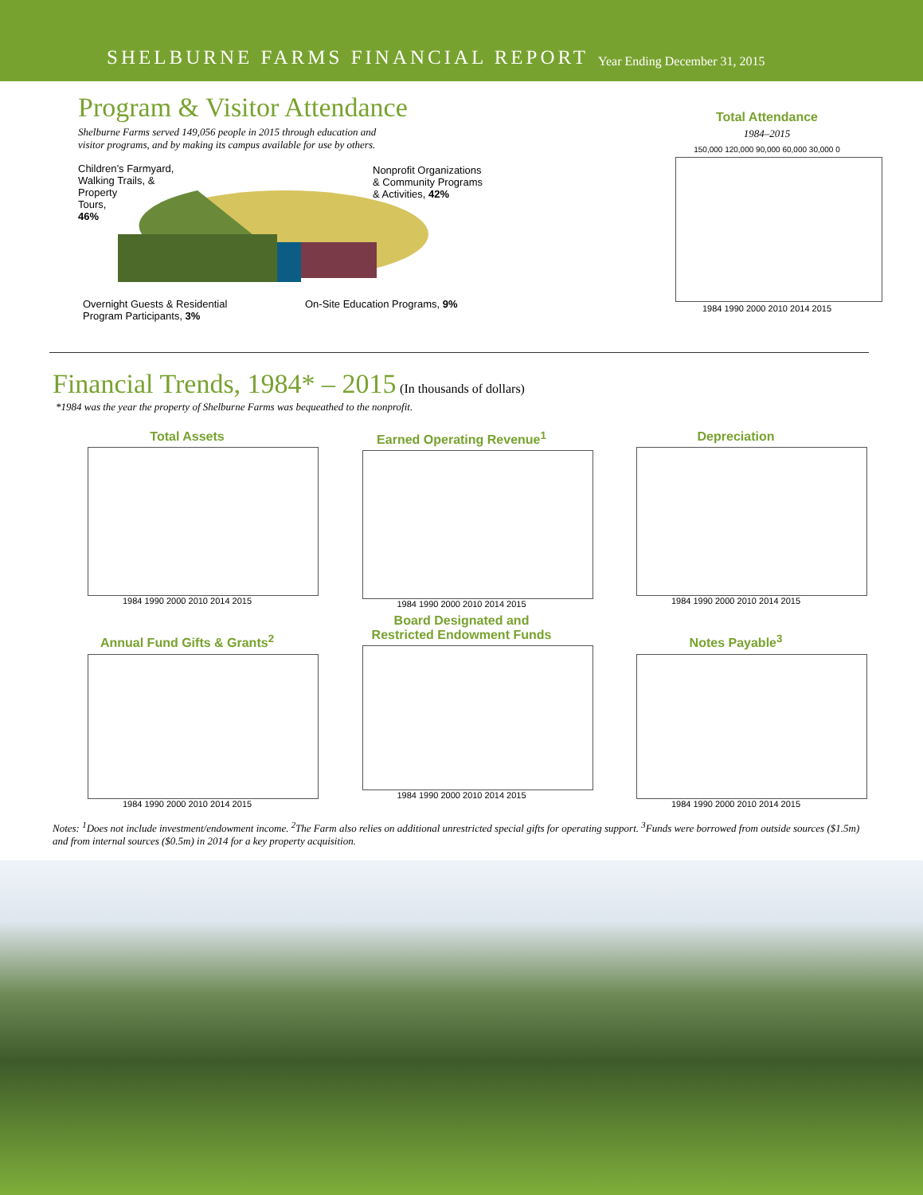SHELBURNE FARMS FINANCIAL REPORT Year Ending December 31, 2015
Program & Visitor Attendance
Shelburne Farms served 149,056 people in 2015 through education and
visitor programs, and by making its campus available for use by others.
Children’s Farmyard,
Walking Trails, &
Property
Tours,
46%
Nonprofit Organizations
& Community Programs
& Activities, 42%
Overnight Guests & Residential
Program Participants, 3%
On-Site Education Programs, 9%
Total Attendance
1984–2015
150,000 120,000 90,000 60,000 30,000 0
1984 1990 2000 2010 2014 2015
Financial Trends, 1984* – 2015
(In thousands of dollars)
*1984 was the year the property of Shelburne Farms was bequeathed to the nonprofit.
Total Assets
1984 1990 2000 2010 2014 2015
Earned Operating Revenue<sup>1</sup>
1984 1990 2000 2010 2014 2015
Depreciation
1984 1990 2000 2010 2014 2015
Annual Fund Gifts & Grants<sup>2</sup>
1984 1990 2000 2010 2014 2015
Board Designated and
Restricted Endowment Funds
1984 1990 2000 2010 2014 2015
Notes Payable<sup>3</sup>
1984 1990 2000 2010 2014 2015
Notes: <sup>1</sup>Does not include investment/endowment income. <sup>2</sup>The Farm also relies on additional unrestricted special gifts for operating support. <sup>3</sup>Funds were borrowed from outside sources ($1.5m) and from internal sources ($0.5m) in 2014 for a key property acquisition.